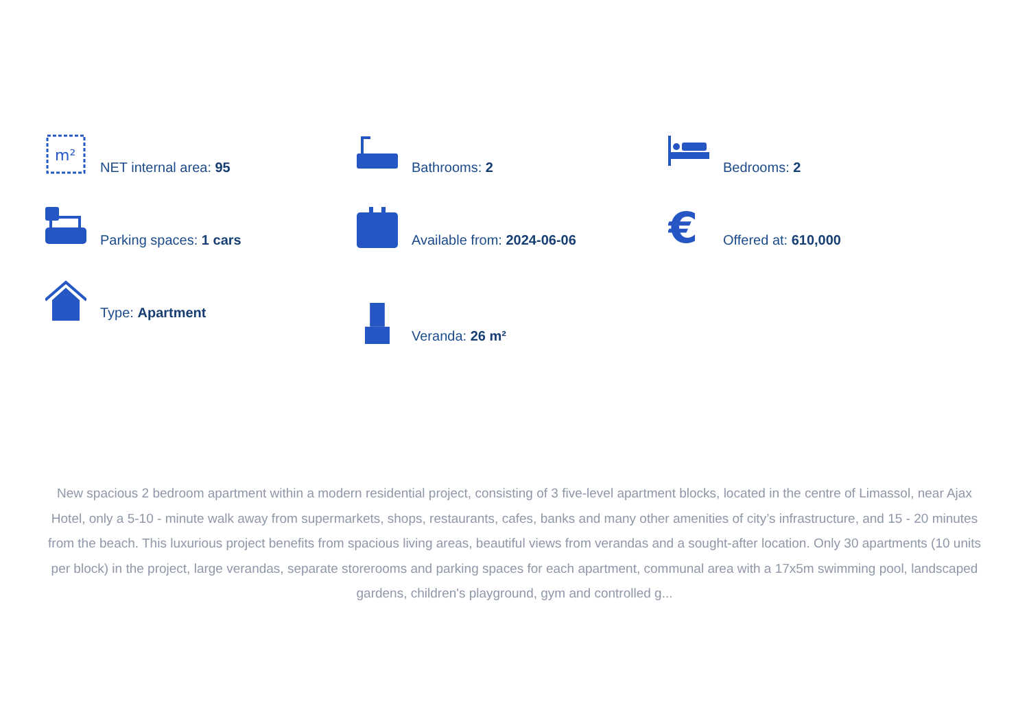m²
NET internal area: 95
Bathrooms: 2
Bedrooms: 2
Parking spaces: 1 cars
Available from: 2024-06-06
€
Offered at: 610,000
Type: Apartment
Veranda: 26 m²
New spacious 2 bedroom apartment within a modern residential project, consisting of 3 five-level apartment blocks, located in the centre of Limassol, near Ajax Hotel, only a 5-10 - minute walk away from supermarkets, shops, restaurants, cafes, banks and many other amenities of city’s infrastructure, and 15 - 20 minutes from the beach. This luxurious project benefits from spacious living areas, beautiful views from verandas and a sought-after location. Only 30 apartments (10 units per block) in the project, large verandas, separate storerooms and parking spaces for each apartment, communal area with a 17x5m swimming pool, landscaped gardens, children's playground, gym and controlled g...